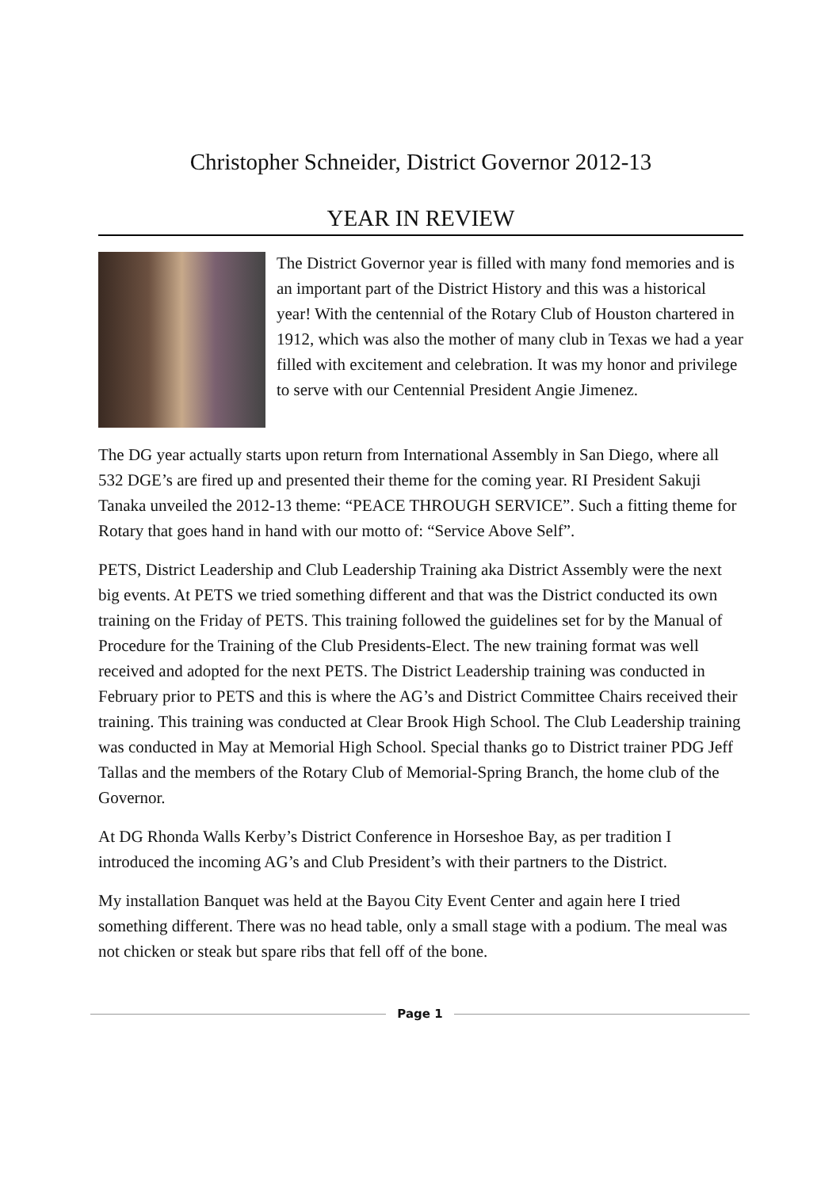Christopher Schneider, District Governor 2012-13
YEAR IN REVIEW
The District Governor year is filled with many fond memories and is an important part of the District History and this was a historical year! With the centennial of the Rotary Club of Houston chartered in 1912, which was also the mother of many club in Texas we had a year filled with excitement and celebration. It was my honor and privilege to serve with our Centennial President Angie Jimenez.
The DG year actually starts upon return from International Assembly in San Diego, where all 532 DGE’s are fired up and presented their theme for the coming year. RI President Sakuji Tanaka unveiled the 2012-13 theme: “PEACE THROUGH SERVICE”. Such a fitting theme for Rotary that goes hand in hand with our motto of: “Service Above Self”.
PETS, District Leadership and Club Leadership Training aka District Assembly were the next big events. At PETS we tried something different and that was the District conducted its own training on the Friday of PETS. This training followed the guidelines set for by the Manual of Procedure for the Training of the Club Presidents-Elect. The new training format was well received and adopted for the next PETS. The District Leadership training was conducted in February prior to PETS and this is where the AG’s and District Committee Chairs received their training. This training was conducted at Clear Brook High School. The Club Leadership training was conducted in May at Memorial High School. Special thanks go to District trainer PDG Jeff Tallas and the members of the Rotary Club of Memorial-Spring Branch, the home club of the Governor.
At DG Rhonda Walls Kerby’s District Conference in Horseshoe Bay, as per tradition I introduced the incoming AG’s and Club President’s with their partners to the District.
My installation Banquet was held at the Bayou City Event Center and again here I tried something different. There was no head table, only a small stage with a podium. The meal was not chicken or steak but spare ribs that fell off of the bone.
Page 1